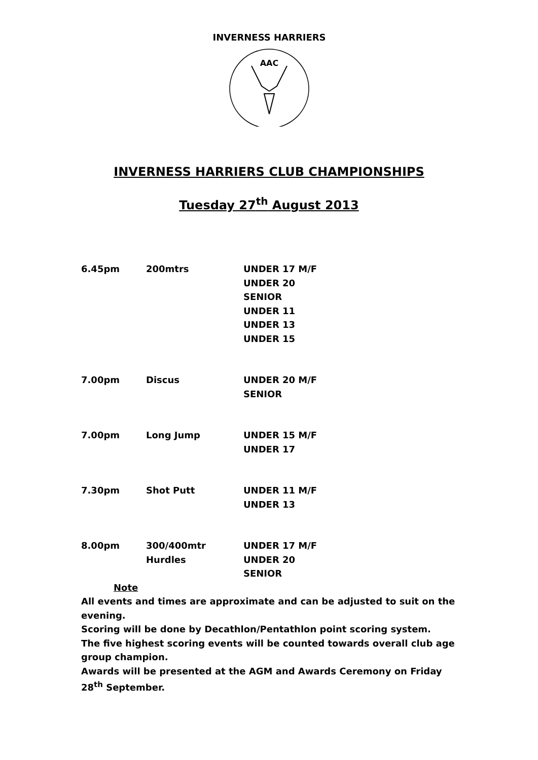INVERNESS HARRIERS
AAC
INVERNESS HARRIERS CLUB CHAMPIONSHIPS
Tuesday 27<sup>th</sup> August 2013
| 6.45pm | 200mtrs | UNDER 17 M/F UNDER 20 SENIOR UNDER 11 UNDER 13 UNDER 15 |
| 7.00pm | Discus | UNDER 20 M/F SENIOR |
| 7.00pm | Long Jump | UNDER 15 M/F UNDER 17 |
| 7.30pm | Shot Putt | UNDER 11 M/F UNDER 13 |
| 8.00pm | 300/400mtr Hurdles | UNDER 17 M/F UNDER 20 SENIOR |
Note
All events and times are approximate and can be adjusted to suit on the evening.
Scoring will be done by Decathlon/Pentathlon point scoring system.
The five highest scoring events will be counted towards overall club age group champion.
Awards will be presented at the AGM and Awards Ceremony on Friday 28<sup>th</sup> September.